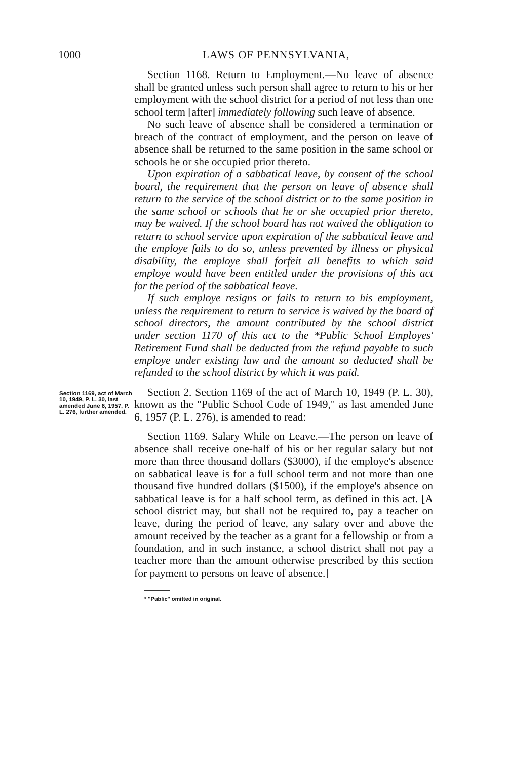1000 LAWS OF PENNSYLVANIA,
Section 1168. Return to Employment.—No leave of absence shall be granted unless such person shall agree to return to his or her employment with the school district for a period of not less than one school term [after] immediately following such leave of absence.
No such leave of absence shall be considered a termination or breach of the contract of employment, and the person on leave of absence shall be returned to the same position in the same school or schools he or she occupied prior thereto.
Upon expiration of a sabbatical leave, by consent of the school board, the requirement that the person on leave of absence shall return to the service of the school district or to the same position in the same school or schools that he or she occupied prior thereto, may be waived. If the school board has not waived the obligation to return to school service upon expiration of the sabbatical leave and the employe fails to do so, unless prevented by illness or physical disability, the employe shall forfeit all benefits to which said employe would have been entitled under the provisions of this act for the period of the sabbatical leave.
If such employe resigns or fails to return to his employment, unless the requirement to return to service is waived by the board of school directors, the amount contributed by the school district under section 1170 of this act to the *Public School Employes' Retirement Fund shall be deducted from the refund payable to such employe under existing law and the amount so deducted shall be refunded to the school district by which it was paid.
Section 1169, act of March 10, 1949, P. L. 30, last amended June 6, 1957, P. L. 276, further amended.
Section 2. Section 1169 of the act of March 10, 1949 (P. L. 30), known as the "Public School Code of 1949," as last amended June 6, 1957 (P. L. 276), is amended to read:
Section 1169. Salary While on Leave.—The person on leave of absence shall receive one-half of his or her regular salary but not more than three thousand dollars ($3000), if the employe's absence on sabbatical leave is for a full school term and not more than one thousand five hundred dollars ($1500), if the employe's absence on sabbatical leave is for a half school term, as defined in this act. [A school district may, but shall not be required to, pay a teacher on leave, during the period of leave, any salary over and above the amount received by the teacher as a grant for a fellowship or from a foundation, and in such instance, a school district shall not pay a teacher more than the amount otherwise prescribed by this section for payment to persons on leave of absence.]
* "Public" omitted in original.